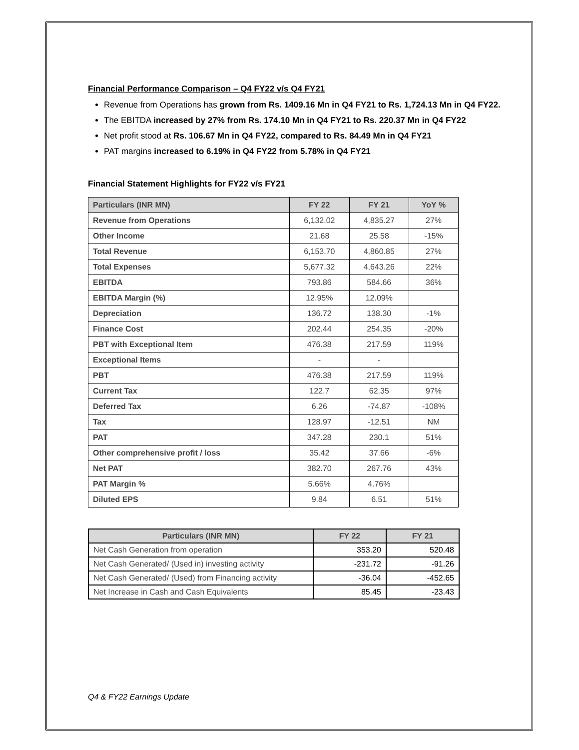Financial Performance Comparison – Q4 FY22 v/s Q4 FY21
Revenue from Operations has grown from Rs. 1409.16 Mn in Q4 FY21 to Rs. 1,724.13 Mn in Q4 FY22.
The EBITDA increased by 27% from Rs. 174.10 Mn in Q4 FY21 to Rs. 220.37 Mn in Q4 FY22
Net profit stood at Rs. 106.67 Mn in Q4 FY22, compared to Rs. 84.49 Mn in Q4 FY21
PAT margins increased to 6.19% in Q4 FY22 from 5.78% in Q4 FY21
Financial Statement Highlights for FY22 v/s FY21
| Particulars (INR MN) | FY 22 | FY 21 | YoY % |
| --- | --- | --- | --- |
| Revenue from Operations | 6,132.02 | 4,835.27 | 27% |
| Other Income | 21.68 | 25.58 | -15% |
| Total Revenue | 6,153.70 | 4,860.85 | 27% |
| Total Expenses | 5,677.32 | 4,643.26 | 22% |
| EBITDA | 793.86 | 584.66 | 36% |
| EBITDA Margin (%) | 12.95% | 12.09% | |
| Depreciation | 136.72 | 138.30 | -1% |
| Finance Cost | 202.44 | 254.35 | -20% |
| PBT with Exceptional Item | 476.38 | 217.59 | 119% |
| Exceptional Items | - | - | |
| PBT | 476.38 | 217.59 | 119% |
| Current Tax | 122.7 | 62.35 | 97% |
| Deferred Tax | 6.26 | -74.87 | -108% |
| Tax | 128.97 | -12.51 | NM |
| PAT | 347.28 | 230.1 | 51% |
| Other comprehensive profit / loss | 35.42 | 37.66 | -6% |
| Net PAT | 382.70 | 267.76 | 43% |
| PAT Margin % | 5.66% | 4.76% | |
| Diluted EPS | 9.84 | 6.51 | 51% |
| Particulars (INR MN) | FY 22 | FY 21 |
| --- | --- | --- |
| Net Cash Generation from operation | 353.20 | 520.48 |
| Net Cash Generated/ (Used in) investing activity | -231.72 | -91.26 |
| Net Cash Generated/ (Used) from Financing activity | -36.04 | -452.65 |
| Net Increase in Cash and Cash Equivalents | 85.45 | -23.43 |
Q4 & FY22 Earnings Update